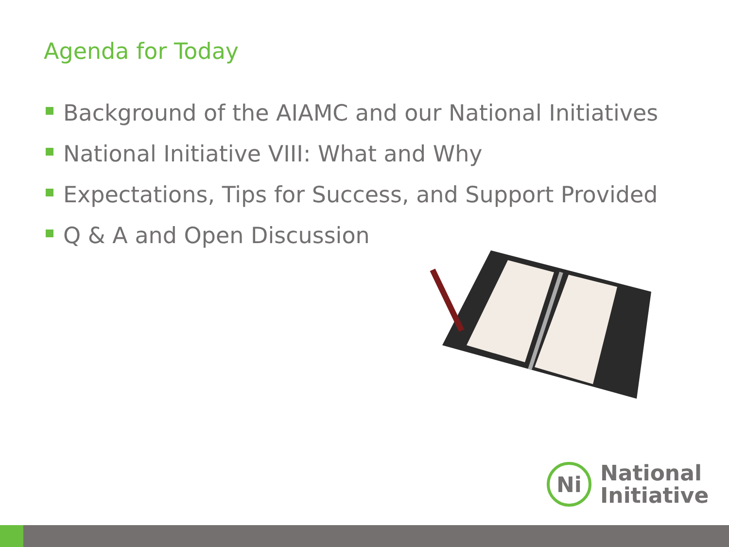Agenda for Today
Background of the AIAMC and our National Initiatives
National Initiative VIII: What and Why
Expectations, Tips for Success, and Support Provided
Q & A and Open Discussion
Ni
National
Initiative